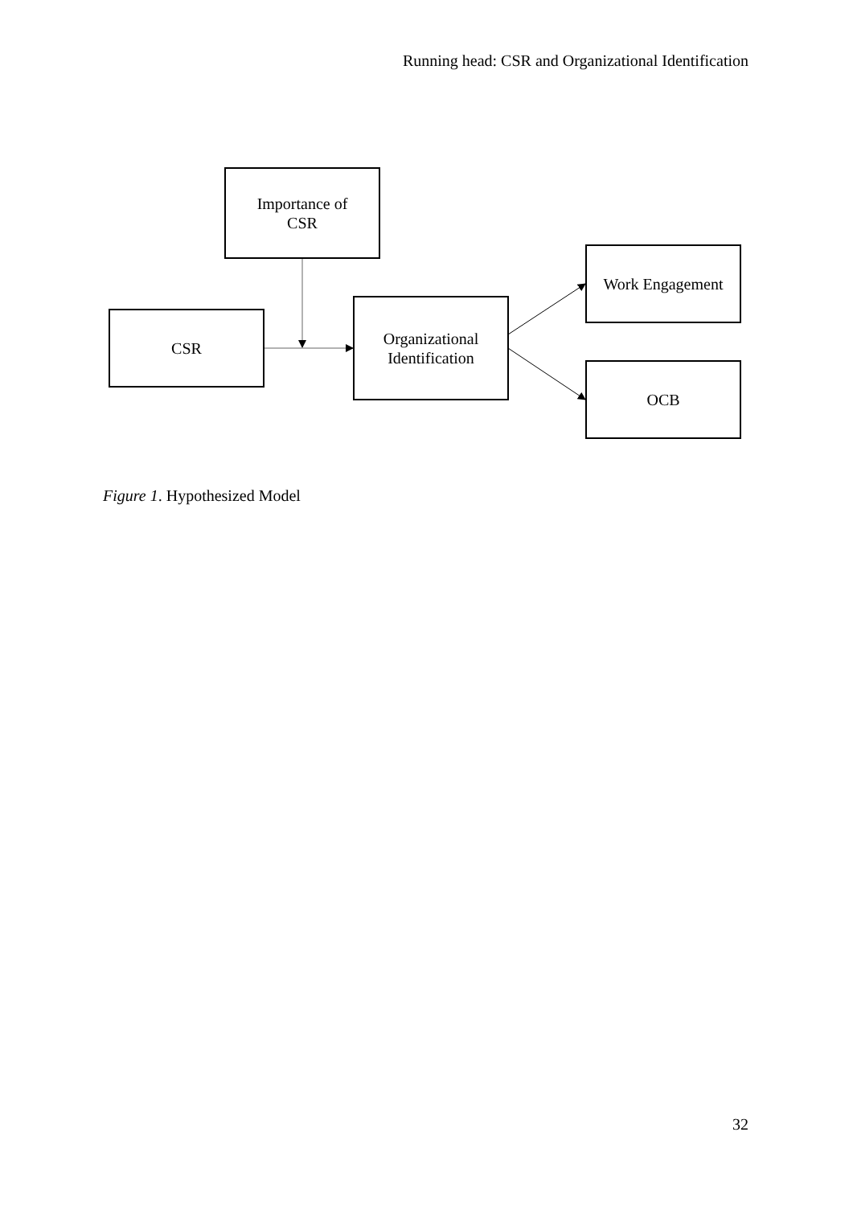Running head: CSR and Organizational Identification
Importance of
CSR
Work Engagement
CSR
Organizational
Identification
OCB
Figure 1. Hypothesized Model
32